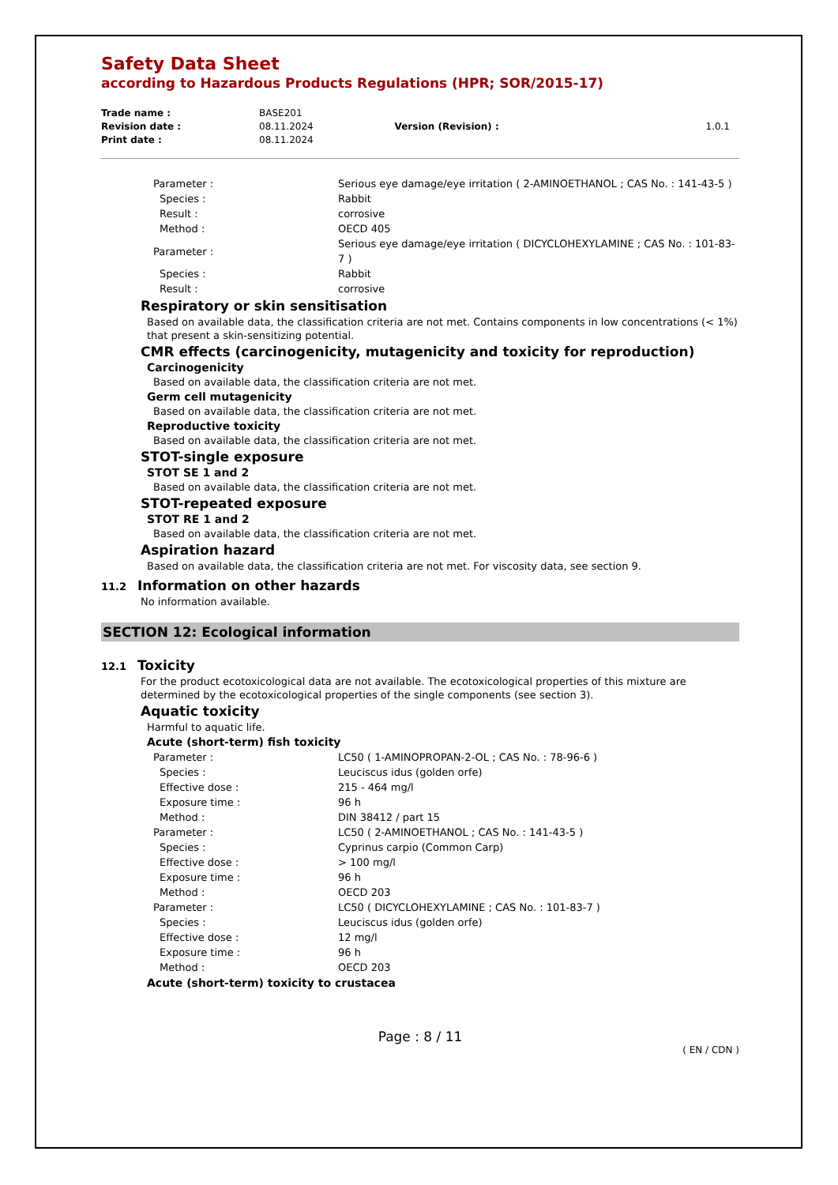Safety Data Sheet
according to Hazardous Products Regulations (HPR; SOR/2015-17)
| Trade name : | BASE201 | | |
| Revision date : | 08.11.2024 | Version (Revision) : | 1.0.1 |
| Print date : | 08.11.2024 | | |
| Parameter : | Serious eye damage/eye irritation ( 2-AMINOETHANOL ; CAS No. : 141-43-5 ) |
| Species : | Rabbit |
| Result : | corrosive |
| Method : | OECD 405 |
| Parameter : | Serious eye damage/eye irritation ( DICYCLOHEXYLAMINE ; CAS No. : 101-83-7 ) |
| Species : | Rabbit |
| Result : | corrosive |
Respiratory or skin sensitisation
Based on available data, the classification criteria are not met. Contains components in low concentrations (< 1%) that present a skin-sensitizing potential.
CMR effects (carcinogenicity, mutagenicity and toxicity for reproduction)
Carcinogenicity
Based on available data, the classification criteria are not met.
Germ cell mutagenicity
Based on available data, the classification criteria are not met.
Reproductive toxicity
Based on available data, the classification criteria are not met.
STOT-single exposure
STOT SE 1 and 2
Based on available data, the classification criteria are not met.
STOT-repeated exposure
STOT RE 1 and 2
Based on available data, the classification criteria are not met.
Aspiration hazard
Based on available data, the classification criteria are not met. For viscosity data, see section 9.
11.2 Information on other hazards
No information available.
SECTION 12: Ecological information
12.1 Toxicity
For the product ecotoxicological data are not available. The ecotoxicological properties of this mixture are determined by the ecotoxicological properties of the single components (see section 3).
Aquatic toxicity
Harmful to aquatic life.
Acute (short-term) fish toxicity
| Parameter : | LC50 ( 1-AMINOPROPAN-2-OL ; CAS No. : 78-96-6 ) |
| Species : | Leuciscus idus (golden orfe) |
| Effective dose : | 215 - 464 mg/l |
| Exposure time : | 96 h |
| Method : | DIN 38412 / part 15 |
| Parameter : | LC50 ( 2-AMINOETHANOL ; CAS No. : 141-43-5 ) |
| Species : | Cyprinus carpio (Common Carp) |
| Effective dose : | > 100 mg/l |
| Exposure time : | 96 h |
| Method : | OECD 203 |
| Parameter : | LC50 ( DICYCLOHEXYLAMINE ; CAS No. : 101-83-7 ) |
| Species : | Leuciscus idus (golden orfe) |
| Effective dose : | 12 mg/l |
| Exposure time : | 96 h |
| Method : | OECD 203 |
Acute (short-term) toxicity to crustacea
Page : 8 / 11
( EN / CDN )